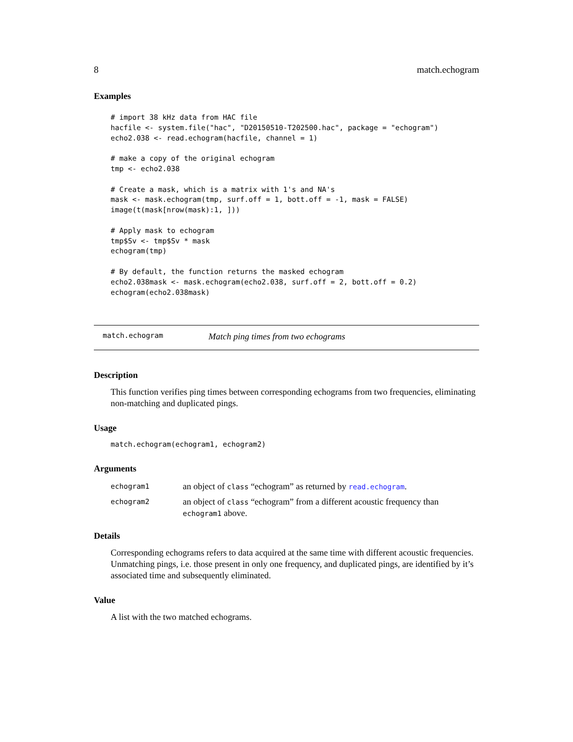8 match.echogram
Examples
# import 38 kHz data from HAC file
hacfile <- system.file("hac", "D20150510-T202500.hac", package = "echogram")
echo2.038 <- read.echogram(hacfile, channel = 1)

# make a copy of the original echogram
tmp <- echo2.038

# Create a mask, which is a matrix with 1's and NA's
mask <- mask.echogram(tmp, surf.off = 1, bott.off = -1, mask = FALSE)
image(t(mask[nrow(mask):1, ]))

# Apply mask to echogram
tmp$Sv <- tmp$Sv * mask
echogram(tmp)

# By default, the function returns the masked echogram
echo2.038mask <- mask.echogram(echo2.038, surf.off = 2, bott.off = 0.2)
echogram(echo2.038mask)
match.echogram Match ping times from two echograms
Description
This function verifies ping times between corresponding echograms from two frequencies, eliminating non-matching and duplicated pings.
Usage
match.echogram(echogram1, echogram2)
Arguments
| echogram1 | an object of class “echogram” as returned by read.echogram . |
| echogram2 | an object of class “echogram” from a different acoustic frequency than echogram1 above. |
Details
Corresponding echograms refers to data acquired at the same time with different acoustic frequencies. Unmatching pings, i.e. those present in only one frequency, and duplicated pings, are identified by it’s associated time and subsequently eliminated.
Value
A list with the two matched echograms.